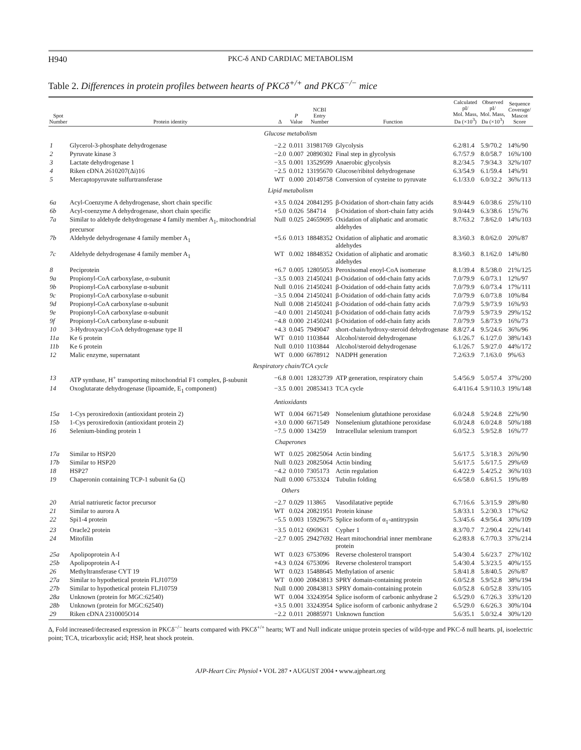H940 PKC-δ AND CARDIAC METABOLISM
Table 2. Differences in protein profiles between hearts of PKCδ<sup>+/+</sup> and PKCδ<sup>−/−</sup> mice
| Spot Number | Protein identity | Δ | P Value | NCBI Entry Number | Function | Calculated pI/ Mol. Mass, Da (×10<sup>3</sup>) | Observed pI/ Mol. Mass, Da (×10<sup>3</sup>) | Sequence Coverage/ Mascot Score |
| --- | --- | --- | --- | --- | --- | --- | --- | --- |
| Glucose metabolism | | | | | | | | |
| 1 | Glycerol-3-phosphate dehydrogenase | −2.2 | 0.011 | 31981769 | Glycolysis | 6.2/81.4 | 5.9/70.2 | 14%/90 |
| 2 | Pyruvate kinase 3 | −2.0 | 0.007 | 20890302 | Final step in glycolysis | 6.7/57.9 | 8.0/58.7 | 16%/100 |
| 3 | Lactate dehydrogenase 1 | −3.5 | 0.001 | 13529599 | Anaerobic glycolysis | 8.2/34.5 | 7.9/34.3 | 32%/107 |
| 4 | Riken cDNA 2610207(Δi)16 | −2.5 | 0.012 | 13195670 | Glucose/ribitol dehydrogenase | 6.3/54.9 | 6.1/59.4 | 14%/91 |
| 5 | Mercaptopyruvate sulfurtransferase | WT | 0.000 | 20149758 | Conversion of cysteine to pyruvate | 6.1/33.0 | 6.0/32.2 | 36%/113 |
| Lipid metabolism | | | | | | | | |
| 6a | Acyl-Coenzyme A dehydrogenase, short chain specific | +3.5 | 0.024 | 20841295 | β-Oxidation of short-chain fatty acids | 8.9/44.9 | 6.0/38.6 | 25%/110 |
| 6b | Acyl-coenzyme A dehydrogenase, short chain specific | +5.0 | 0.026 | 584714 | β-Oxidation of short-chain fatty acids | 9.0/44.9 | 6.3/38.6 | 15%/76 |
| 7a | Similar to aldehyde dehydrogenase 4 family member A<sub>1</sub>, mitochondrial precursor | Null | 0.025 | 24659695 | Oxidation of aliphatic and aromatic aldehydes | 8.7/63.2 | 7.8/62.0 | 14%/103 |
| 7b | Aldehyde dehydrogenase 4 family member A<sub>1</sub> | +5.6 | 0.013 | 18848352 | Oxidation of aliphatic and aromatic aldehydes | 8.3/60.3 | 8.0/62.0 | 20%/87 |
| 7c | Aldehyde dehydrogenase 4 family member A<sub>1</sub> | WT | 0.002 | 18848352 | Oxidation of aliphatic and aromatic aldehydes | 8.3/60.3 | 8.1/62.0 | 14%/80 |
| 8 | Peciprotein | +6.7 | 0.005 | 12805053 | Peroxisomal enoyl-CoA isomerase | 8.1/39.4 | 8.5/38.0 | 21%/125 |
| 9a | Propionyl-CoA carboxylase, α-subunit | −3.5 | 0.003 | 21450241 | β-Oxidation of odd-chain fatty acids | 7.0/79.9 | 6.0/73.1 | 12%/97 |
| 9b | Propionyl-CoA carboxylase α-subunit | Null | 0.016 | 21450241 | β-Oxidation of odd-chain fatty acids | 7.0/79.9 | 6.0/73.4 | 17%/111 |
| 9c | Propionyl-CoA carboxylase α-subunit | −3.5 | 0.004 | 21450241 | β-Oxidation of odd-chain fatty acids | 7.0/79.9 | 6.0/73.8 | 10%/84 |
| 9d | Propionyl-CoA carboxylase α-subunit | Null | 0.008 | 21450241 | β-Oxidation of odd-chain fatty acids | 7.0/79.9 | 5.9/73.9 | 16%/93 |
| 9e | Propionyl-CoA carboxylase α-subunit | −4.0 | 0.001 | 21450241 | β-Oxidation of odd-chain fatty acids | 7.0/79.9 | 5.9/73.9 | 29%/152 |
| 9f | Propionyl-CoA carboxylase α-subunit | −4.8 | 0.000 | 21450241 | β-Oxidation of odd-chain fatty acids | 7.0/79.9 | 5.8/73.9 | 16%/73 |
| 10 | 3-Hydroxyacyl-CoA dehydrogenase type II | +4.3 | 0.045 | 7949047 | short-chain/hydroxy-steroid dehydrogenase | 8.8/27.4 | 9.5/24.6 | 36%/96 |
| 11a | Ke 6 protein | WT | 0.010 | 1103844 | Alcohol/steroid dehydrogenase | 6.1/26.7 | 6.1/27.0 | 38%/143 |
| 11b | Ke 6 protein | Null | 0.010 | 1103844 | Alcohol/steroid dehydrogenase | 6.1/26.7 | 5.9/27.0 | 44%/172 |
| 12 | Malic enzyme, supernatant | WT | 0.000 | 6678912 | NADPH generation | 7.2/63.9 | 7.1/63.0 | 9%/63 |
| Respiratory chain/TCA cycle | | | | | | | | |
| 13 | ATP synthase, H<sup>+</sup> transporting mitochondrial F1 complex, β-subunit | −6.8 | 0.001 | 12832739 | ATP generation, respiratory chain | 5.4/56.9 | 5.0/57.4 | 37%/200 |
| 14 | Oxoglutarate dehydrogenase (lipoamide, E<sub>1</sub> component) | −3.5 | 0.001 | 20853413 | TCA cycle | 6.4/116.4 | 5.9/110.3 | 19%/148 |
| Antioxidants | | | | | | | | |
| 15a | 1-Cys peroxiredoxin (antioxidant protein 2) | WT | 0.004 | 6671549 | Nonselenium glutathione peroxidase | 6.0/24.8 | 5.9/24.8 | 22%/90 |
| 15b | 1-Cys peroxiredoxin (antioxidant protein 2) | +3.0 | 0.000 | 6671549 | Nonselenium glutathione peroxidase | 6.0/24.8 | 6.0/24.8 | 50%/188 |
| 16 | Selenium-binding protein 1 | −7.5 | 0.000 | 134259 | Intracellular selenium transport | 6.0/52.3 | 5.9/52.8 | 16%/77 |
| Chaperones | | | | | | | | |
| 17a | Similar to HSP20 | WT | 0.025 | 20825064 | Actin binding | 5.6/17.5 | 5.3/18.3 | 26%/90 |
| 17b | Similar to HSP20 | Null | 0.023 | 20825064 | Actin binding | 5.6/17.5 | 5.6/17.5 | 29%/69 |
| 18 | HSP27 | −4.2 | 0.010 | 7305173 | Actin regulation | 6.4/22.9 | 5.4/25.2 | 36%/103 |
| 19 | Chaperonin containing TCP-1 subunit 6a (ζ) | Null | 0.000 | 6753324 | Tubulin folding | 6.6/58.0 | 6.8/61.5 | 19%/89 |
| Others | | | | | | | | |
| 20 | Atrial natriuretic factor precursor | −2.7 | 0.029 | 113865 | Vasodilatative peptide | 6.7/16.6 | 5.3/15.9 | 28%/80 |
| 21 | Similar to aurora A | WT | 0.024 | 20821951 | Protein kinase | 5.8/33.1 | 5.2/30.3 | 17%/62 |
| 22 | Spi1-4 protein | −5.5 | 0.003 | 15929675 | Splice isoform of α<sub>1</sub>-antitrypsin | 5.3/45.6 | 4.9/56.4 | 30%/109 |
| 23 | Oracle2 protein | −3.5 | 0.012 | 6969631 | Cypher 1 | 8.3/70.7 | 7.2/90.4 | 22%/141 |
| 24 | Mitofilin | −2.7 | 0.005 | 29427692 | Heart mitochondrial inner membrane protein | 6.2/83.8 | 6.7/70.3 | 37%/214 |
| 25a | Apolipoprotein A-I | WT | 0.023 | 6753096 | Reverse cholesterol transport | 5.4/30.4 | 5.6/23.7 | 27%/102 |
| 25b | Apolipoprotein A-I | +4.3 | 0.024 | 6753096 | Reverse cholesterol transport | 5.4/30.4 | 5.3/23.5 | 40%/155 |
| 26 | Methyltransferase CYT 19 | WT | 0.023 | 15488645 | Methylation of arsenic | 5.8/41.8 | 5.8/40.5 | 26%/87 |
| 27a | Similar to hypothetical protein FLJ10759 | WT | 0.000 | 20843813 | SPRY domain-containing protein | 6.0/52.8 | 5.9/52.8 | 38%/194 |
| 27b | Similar to hypothetical protein FLJ10759 | Null | 0.000 | 20843813 | SPRY domain-containing protein | 6.0/52.8 | 6.0/52.8 | 33%/105 |
| 28a | Unknown (protein for MGC:62540) | WT | 0.004 | 33243954 | Splice isoform of carbonic anhydrase 2 | 6.5/29.0 | 6.7/26.3 | 33%/120 |
| 28b | Unknown (protein for MGC:62540) | +3.5 | 0.001 | 33243954 | Splice isoform of carbonic anhydrase 2 | 6.5/29.0 | 6.6/26.3 | 30%/104 |
| 29 | Riken cDNA 2310005O14 | −2.2 | 0.011 | 20885971 | Unknown function | 5.6/35.1 | 5.0/32.4 | 30%/120 |
Δ, Fold increased/decreased expression in PKCδ<sup>−/−</sup> hearts compared with PKCδ<sup>+/+</sup> hearts; WT and Null indicate unique protein species of wild-type and PKC-δ null hearts. pI, isoelectric point; TCA, tricarboxylic acid; HSP, heat shock protein.
AJP-Heart Circ Physiol • VOL 287 • AUGUST 2004 • www.ajpheart.org